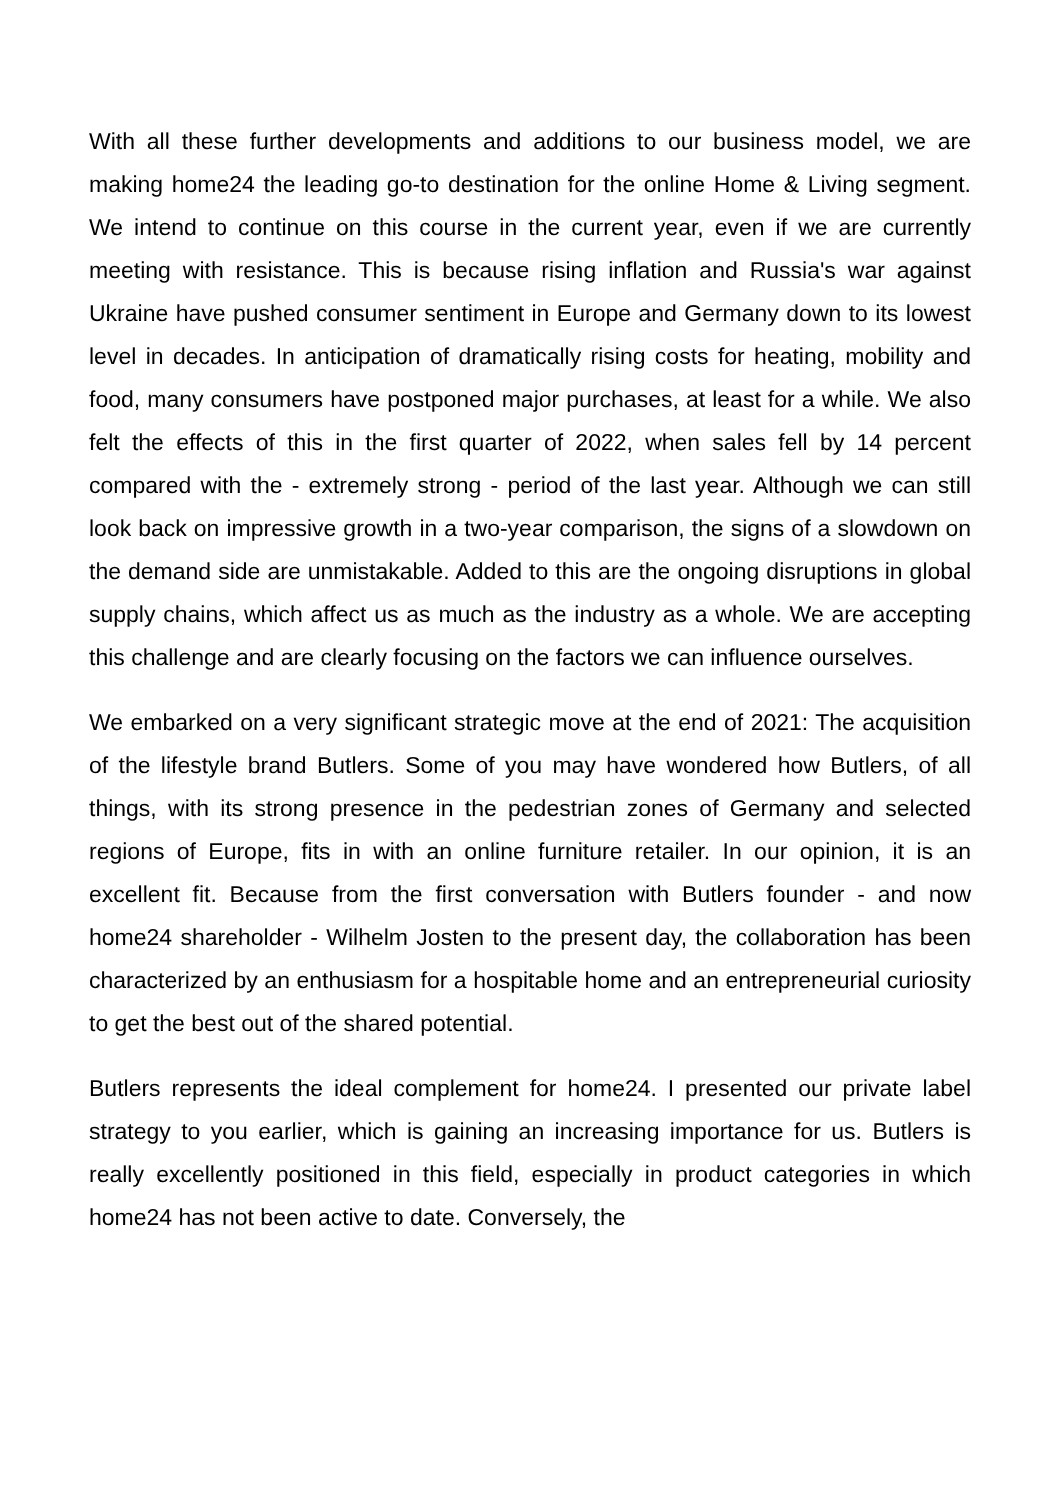With all these further developments and additions to our business model, we are making home24 the leading go-to destination for the online Home & Living segment. We intend to continue on this course in the current year, even if we are currently meeting with resistance. This is because rising inflation and Russia's war against Ukraine have pushed consumer sentiment in Europe and Germany down to its lowest level in decades. In anticipation of dramatically rising costs for heating, mobility and food, many consumers have postponed major purchases, at least for a while. We also felt the effects of this in the first quarter of 2022, when sales fell by 14 percent compared with the - extremely strong - period of the last year. Although we can still look back on impressive growth in a two-year comparison, the signs of a slowdown on the demand side are unmistakable. Added to this are the ongoing disruptions in global supply chains, which affect us as much as the industry as a whole. We are accepting this challenge and are clearly focusing on the factors we can influence ourselves.
We embarked on a very significant strategic move at the end of 2021: The acquisition of the lifestyle brand Butlers. Some of you may have wondered how Butlers, of all things, with its strong presence in the pedestrian zones of Germany and selected regions of Europe, fits in with an online furniture retailer. In our opinion, it is an excellent fit. Because from the first conversation with Butlers founder - and now home24 shareholder - Wilhelm Josten to the present day, the collaboration has been characterized by an enthusiasm for a hospitable home and an entrepreneurial curiosity to get the best out of the shared potential.
Butlers represents the ideal complement for home24. I presented our private label strategy to you earlier, which is gaining an increasing importance for us. Butlers is really excellently positioned in this field, especially in product categories in which home24 has not been active to date. Conversely, the